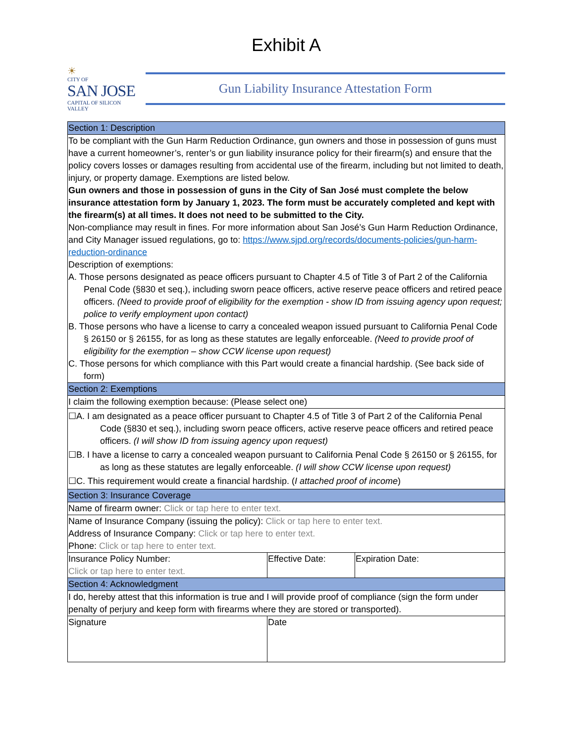Exhibit A
☀
CITY OF
SAN JOSE
CAPITAL OF SILICON VALLEY
Gun Liability Insurance Attestation Form
| Section 1: Description | | |
| --- | --- | --- |
| To be compliant with the Gun Harm Reduction Ordinance, gun owners and those in possession of guns must have a current homeowner’s, renter’s or gun liability insurance policy for their firearm(s) and ensure that the policy covers losses or damages resulting from accidental use of the firearm, including but not limited to death, injury, or property damage. Exemptions are listed below. Gun owners and those in possession of guns in the City of San José must complete the below insurance attestation form by January 1, 2023. The form must be accurately completed and kept with the firearm(s) at all times. It does not need to be submitted to the City. Non-compliance may result in fines. For more information about San José’s Gun Harm Reduction Ordinance, and City Manager issued regulations, go to: https://www.sjpd.org/records/documents-policies/gun-harm-reduction-ordinance Description of exemptions: A. Those persons designated as peace officers pursuant to Chapter 4.5 of Title 3 of Part 2 of the California Penal Code (§830 et seq.), including sworn peace officers, active reserve peace officers and retired peace officers. (Need to provide proof of eligibility for the exemption - show ID from issuing agency upon request; police to verify employment upon contact) B. Those persons who have a license to carry a concealed weapon issued pursuant to California Penal Code § 26150 or § 26155, for as long as these statutes are legally enforceable. (Need to provide proof of eligibility for the exemption – show CCW license upon request) C. Those persons for which compliance with this Part would create a financial hardship. (See back side of form) | | |
| Section 2: Exemptions | | |
| I claim the following exemption because: (Please select one) | | |
| ☐A. I am designated as a peace officer pursuant to Chapter 4.5 of Title 3 of Part 2 of the California Penal Code (§830 et seq.), including sworn peace officers, active reserve peace officers and retired peace officers. (I will show ID from issuing agency upon request) ☐B. I have a license to carry a concealed weapon pursuant to California Penal Code § 26150 or § 26155, for as long as these statutes are legally enforceable. (I will show CCW license upon request) ☐C. This requirement would create a financial hardship. ( I attached proof of income ) | | |
| Section 3: Insurance Coverage | | |
| Name of firearm owner: Click or tap here to enter text. | | |
| Name of Insurance Company (issuing the policy): Click or tap here to enter text. Address of Insurance Company: Click or tap here to enter text. Phone: Click or tap here to enter text. | | |
| Insurance Policy Number: Click or tap here to enter text. | Effective Date: | Expiration Date: |
| Section 4: Acknowledgment | | |
| I do, hereby attest that this information is true and I will provide proof of compliance (sign the form under penalty of perjury and keep form with firearms where they are stored or transported). | | |
| Signature | Date | |